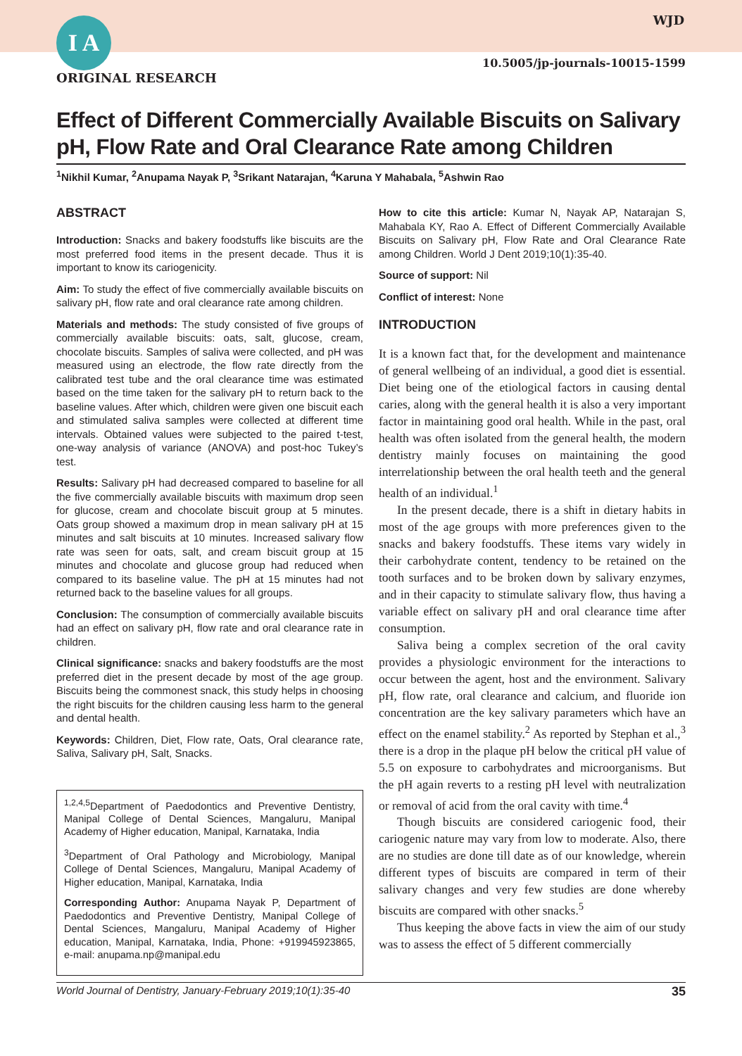I A
ORIGINAL RESEARCH
WJD
10.5005/jp-journals-10015-1599
Effect of Different Commercially Available Biscuits on Salivary pH, Flow Rate and Oral Clearance Rate among Children
<sup>1</sup> Nikhil Kumar, <sup>2</sup>Anupama Nayak P, <sup>3</sup>Srikant Natarajan, <sup>4</sup>Karuna Y Mahabala, <sup>5</sup>Ashwin Rao
ABSTRACT
Introduction: Snacks and bakery foodstuffs like biscuits are the most preferred food items in the present decade. Thus it is important to know its cariogenicity.
Aim: To study the effect of five commercially available biscuits on salivary pH, flow rate and oral clearance rate among children.
Materials and methods: The study consisted of five groups of commercially available biscuits: oats, salt, glucose, cream, chocolate biscuits. Samples of saliva were collected, and pH was measured using an electrode, the flow rate directly from the calibrated test tube and the oral clearance time was estimated based on the time taken for the salivary pH to return back to the baseline values. After which, children were given one biscuit each and stimulated saliva samples were collected at different time intervals. Obtained values were subjected to the paired t-test, one-way analysis of variance (ANOVA) and post-hoc Tukey’s test.
Results: Salivary pH had decreased compared to baseline for all the five commercially available biscuits with maximum drop seen for glucose, cream and chocolate biscuit group at 5 minutes. Oats group showed a maximum drop in mean salivary pH at 15 minutes and salt biscuits at 10 minutes. Increased salivary flow rate was seen for oats, salt, and cream biscuit group at 15 minutes and chocolate and glucose group had reduced when compared to its baseline value. The pH at 15 minutes had not returned back to the baseline values for all groups.
Conclusion: The consumption of commercially available biscuits had an effect on salivary pH, flow rate and oral clearance rate in children.
Clinical significance: snacks and bakery foodstuffs are the most preferred diet in the present decade by most of the age group. Biscuits being the commonest snack, this study helps in choosing the right biscuits for the children causing less harm to the general and dental health.
Keywords: Children, Diet, Flow rate, Oats, Oral clearance rate, Saliva, Salivary pH, Salt, Snacks.
<sup>1,2,4,5</sup>Department of Paedodontics and Preventive Dentistry, Manipal College of Dental Sciences, Mangaluru, Manipal Academy of Higher education, Manipal, Karnataka, India
<sup>3</sup> Department of Oral Pathology and Microbiology, Manipal College of Dental Sciences, Mangaluru, Manipal Academy of Higher education, Manipal, Karnataka, India
Corresponding Author: Anupama Nayak P, Department of Paedodontics and Preventive Dentistry, Manipal College of Dental Sciences, Mangaluru, Manipal Academy of Higher education, Manipal, Karnataka, India, Phone: +919945923865, e-mail: anupama.np@manipal.edu
How to cite this article: Kumar N, Nayak AP, Natarajan S, Mahabala KY, Rao A. Effect of Different Commercially Available Biscuits on Salivary pH, Flow Rate and Oral Clearance Rate among Children. World J Dent 2019;10(1):35-40.
Source of support: Nil
Conflict of interest: None
INTRODUCTION
It is a known fact that, for the development and maintenance of general wellbeing of an individual, a good diet is essential. Diet being one of the etiological factors in causing dental caries, along with the general health it is also a very important factor in maintaining good oral health. While in the past, oral health was often isolated from the general health, the modern dentistry mainly focuses on maintaining the good interrelationship between the oral health teeth and the general health of an individual.<sup>1</sup>
In the present decade, there is a shift in dietary habits in most of the age groups with more preferences given to the snacks and bakery foodstuffs. These items vary widely in their carbohydrate content, tendency to be retained on the tooth surfaces and to be broken down by salivary enzymes, and in their capacity to stimulate salivary flow, thus having a variable effect on salivary pH and oral clearance time after consumption.
Saliva being a complex secretion of the oral cavity provides a physiologic environment for the interactions to occur between the agent, host and the environment. Salivary pH, flow rate, oral clearance and calcium, and fluoride ion concentration are the key salivary parameters which have an effect on the enamel stability.<sup>2</sup> As reported by Stephan et al.,<sup>3</sup> there is a drop in the plaque pH below the critical pH value of 5.5 on exposure to carbohydrates and microorganisms. But the pH again reverts to a resting pH level with neutralization or removal of acid from the oral cavity with time.<sup>4</sup>
Though biscuits are considered cariogenic food, their cariogenic nature may vary from low to moderate. Also, there are no studies are done till date as of our knowledge, wherein different types of biscuits are compared in term of their salivary changes and very few studies are done whereby biscuits are compared with other snacks.<sup>5</sup>
Thus keeping the above facts in view the aim of our study was to assess the effect of 5 different commercially
World Journal of Dentistry, January-February 2019;10(1):35-40 35